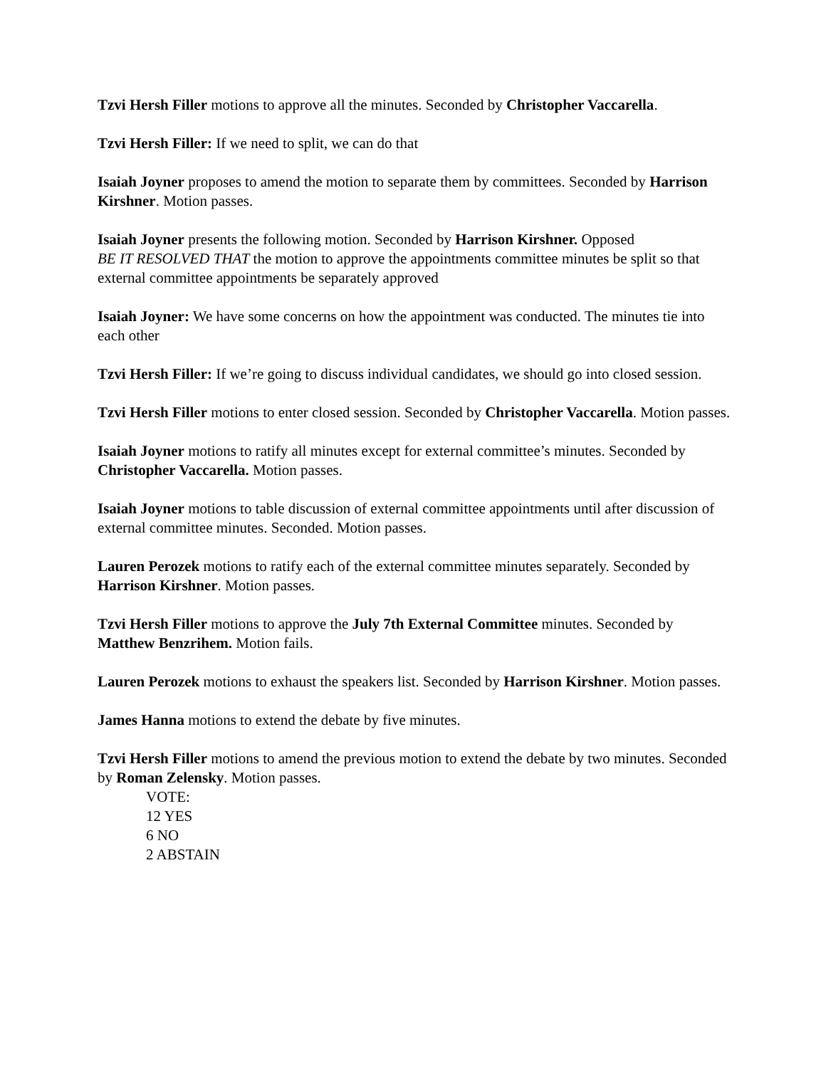Tzvi Hersh Filler motions to approve all the minutes. Seconded by Christopher Vaccarella.
Tzvi Hersh Filler: If we need to split, we can do that
Isaiah Joyner proposes to amend the motion to separate them by committees. Seconded by Harrison Kirshner. Motion passes.
Isaiah Joyner presents the following motion. Seconded by Harrison Kirshner. Opposed
BE IT RESOLVED THAT the motion to approve the appointments committee minutes be split so that external committee appointments be separately approved
Isaiah Joyner: We have some concerns on how the appointment was conducted. The minutes tie into each other
Tzvi Hersh Filler: If we’re going to discuss individual candidates, we should go into closed session.
Tzvi Hersh Filler motions to enter closed session. Seconded by Christopher Vaccarella. Motion passes.
Isaiah Joyner motions to ratify all minutes except for external committee’s minutes. Seconded by Christopher Vaccarella. Motion passes.
Isaiah Joyner motions to table discussion of external committee appointments until after discussion of external committee minutes. Seconded. Motion passes.
Lauren Perozek motions to ratify each of the external committee minutes separately. Seconded by Harrison Kirshner. Motion passes.
Tzvi Hersh Filler motions to approve the July 7th External Committee minutes. Seconded by Matthew Benzrihem. Motion fails.
Lauren Perozek motions to exhaust the speakers list. Seconded by Harrison Kirshner. Motion passes.
James Hanna motions to extend the debate by five minutes.
Tzvi Hersh Filler motions to amend the previous motion to extend the debate by two minutes. Seconded by Roman Zelensky. Motion passes.
VOTE:
12 YES
6 NO
2 ABSTAIN